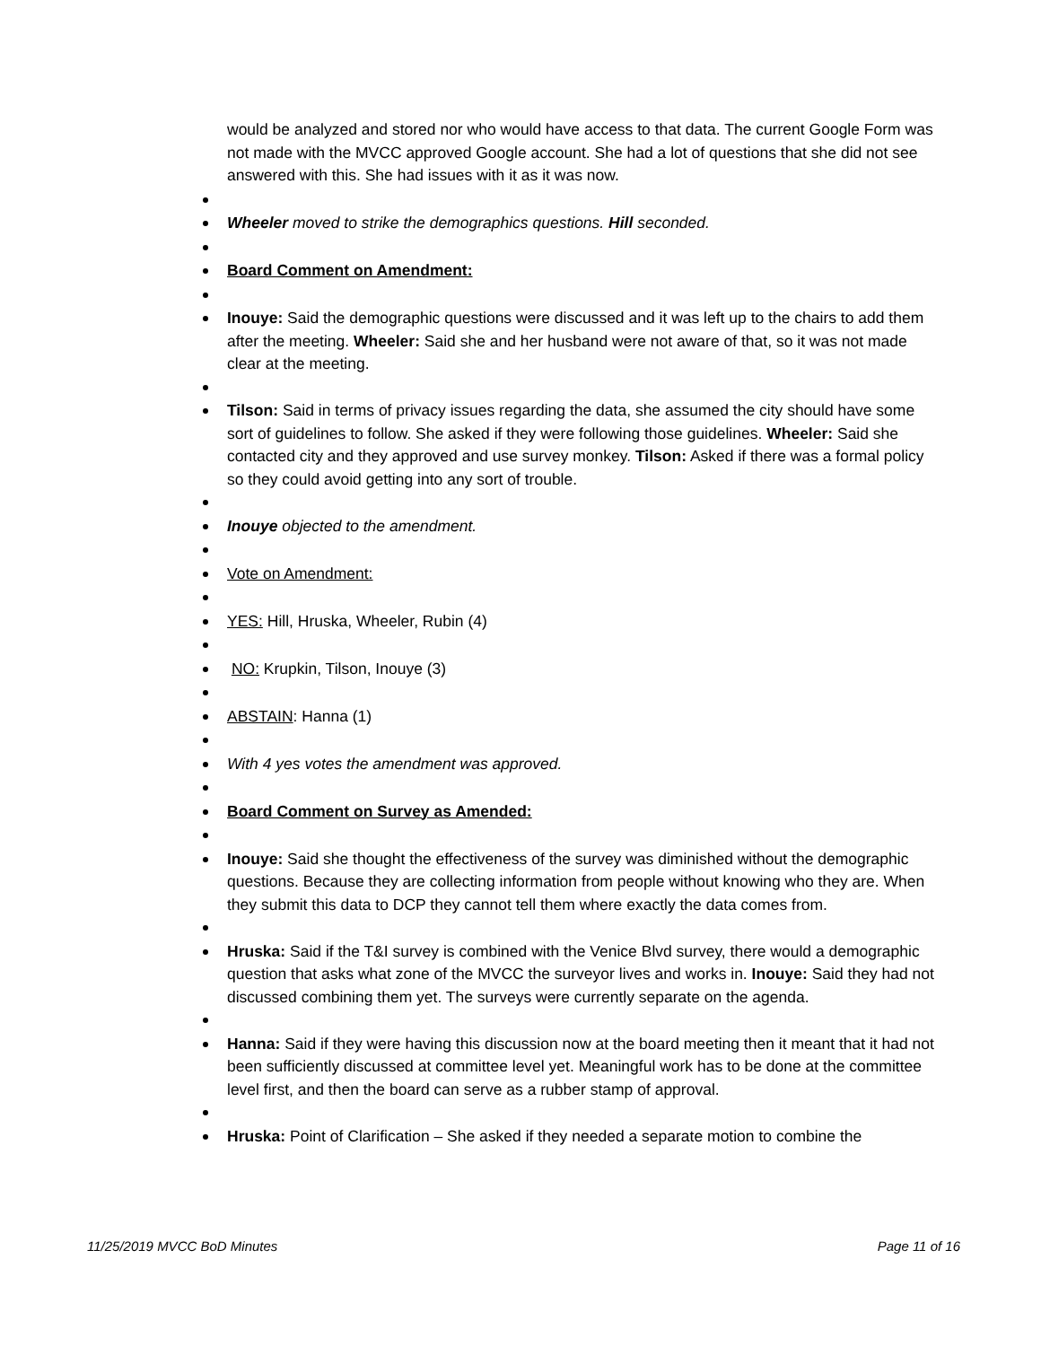would be analyzed and stored nor who would have access to that data. The current Google Form was not made with the MVCC approved Google account. She had a lot of questions that she did not see answered with this. She had issues with it as it was now.
Wheeler moved to strike the demographics questions. Hill seconded.
Board Comment on Amendment:
Inouye: Said the demographic questions were discussed and it was left up to the chairs to add them after the meeting. Wheeler: Said she and her husband were not aware of that, so it was not made clear at the meeting.
Tilson: Said in terms of privacy issues regarding the data, she assumed the city should have some sort of guidelines to follow. She asked if they were following those guidelines. Wheeler: Said she contacted city and they approved and use survey monkey. Tilson: Asked if there was a formal policy so they could avoid getting into any sort of trouble.
Inouye objected to the amendment.
Vote on Amendment:
YES: Hill, Hruska, Wheeler, Rubin (4)
NO: Krupkin, Tilson, Inouye (3)
ABSTAIN: Hanna (1)
With 4 yes votes the amendment was approved.
Board Comment on Survey as Amended:
Inouye: Said she thought the effectiveness of the survey was diminished without the demographic questions. Because they are collecting information from people without knowing who they are. When they submit this data to DCP they cannot tell them where exactly the data comes from.
Hruska: Said if the T&I survey is combined with the Venice Blvd survey, there would a demographic question that asks what zone of the MVCC the surveyor lives and works in. Inouye: Said they had not discussed combining them yet. The surveys were currently separate on the agenda.
Hanna: Said if they were having this discussion now at the board meeting then it meant that it had not been sufficiently discussed at committee level yet. Meaningful work has to be done at the committee level first, and then the board can serve as a rubber stamp of approval.
Hruska: Point of Clarification – She asked if they needed a separate motion to combine the
11/25/2019 MVCC BoD Minutes Page 11 of 16